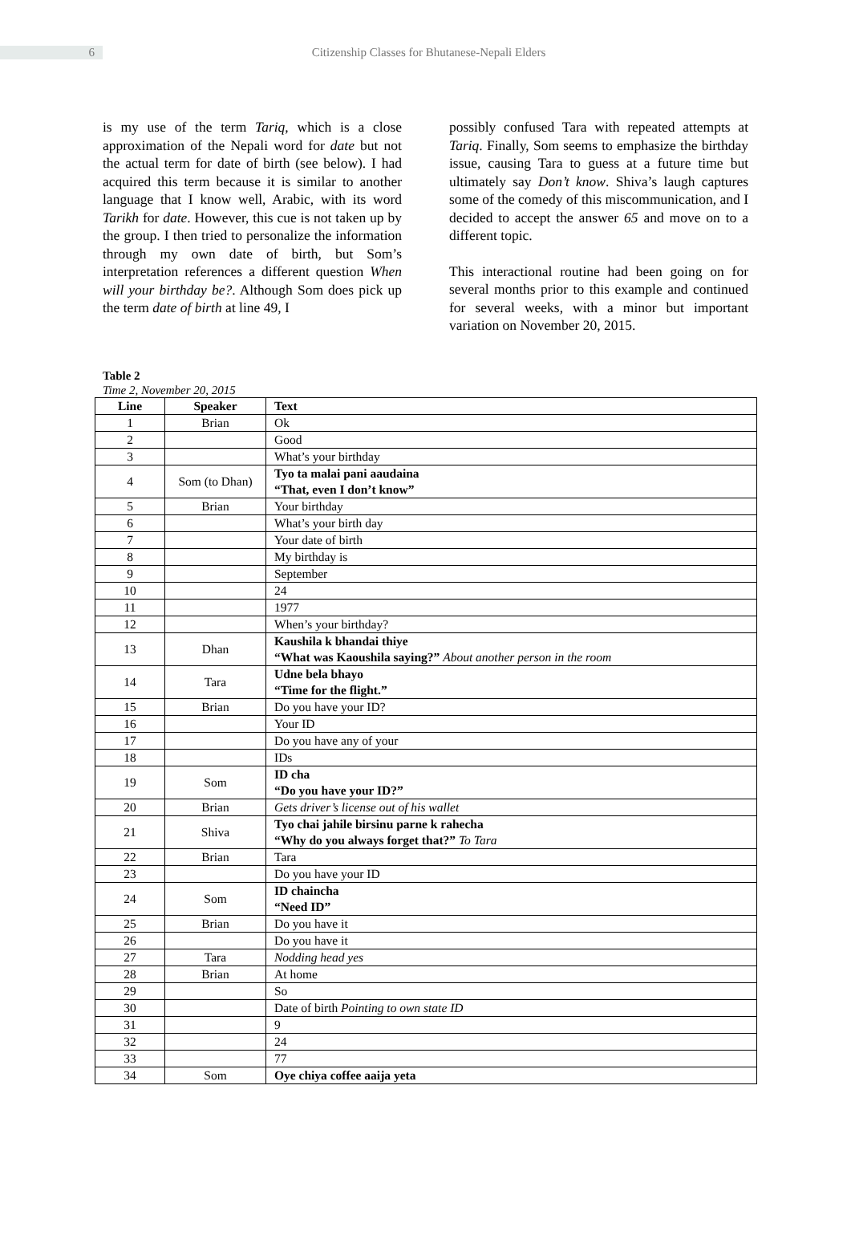6
Citizenship Classes for Bhutanese-Nepali Elders
is my use of the term Tariq, which is a close approximation of the Nepali word for date but not the actual term for date of birth (see below). I had acquired this term because it is similar to another language that I know well, Arabic, with its word Tarikh for date. However, this cue is not taken up by the group. I then tried to personalize the information through my own date of birth, but Som’s interpretation references a different question When will your birthday be?. Although Som does pick up the term date of birth at line 49, I
possibly confused Tara with repeated attempts at Tariq. Finally, Som seems to emphasize the birthday issue, causing Tara to guess at a future time but ultimately say Don’t know. Shiva’s laugh captures some of the comedy of this miscommunication, and I decided to accept the answer 65 and move on to a different topic.
This interactional routine had been going on for several months prior to this example and continued for several weeks, with a minor but important variation on November 20, 2015.
Table 2
Time 2, November 20, 2015
| Line | Speaker | Text |
| --- | --- | --- |
| 1 | Brian | Ok |
| 2 | | Good |
| 3 | | What’s your birthday |
| 4 | Som (to Dhan) | Tyo ta malai pani aaudaina “That, even I don’t know” |
| 5 | Brian | Your birthday |
| 6 | | What’s your birth day |
| 7 | | Your date of birth |
| 8 | | My birthday is |
| 9 | | September |
| 10 | | 24 |
| 11 | | 1977 |
| 12 | | When’s your birthday? |
| 13 | Dhan | Kaushila k bhandai thiye “What was Kaoushila saying?” About another person in the room |
| 14 | Tara | Udne bela bhayo “Time for the flight.” |
| 15 | Brian | Do you have your ID? |
| 16 | | Your ID |
| 17 | | Do you have any of your |
| 18 | | IDs |
| 19 | Som | ID cha “Do you have your ID?” |
| 20 | Brian | Gets driver’s license out of his wallet |
| 21 | Shiva | Tyo chai jahile birsinu parne k rahecha “Why do you always forget that?” To Tara |
| 22 | Brian | Tara |
| 23 | | Do you have your ID |
| 24 | Som | ID chaincha “Need ID” |
| 25 | Brian | Do you have it |
| 26 | | Do you have it |
| 27 | Tara | Nodding head yes |
| 28 | Brian | At home |
| 29 | | So |
| 30 | | Date of birth Pointing to own state ID |
| 31 | | 9 |
| 32 | | 24 |
| 33 | | 77 |
| 34 | Som | Oye chiya coffee aaija yeta |